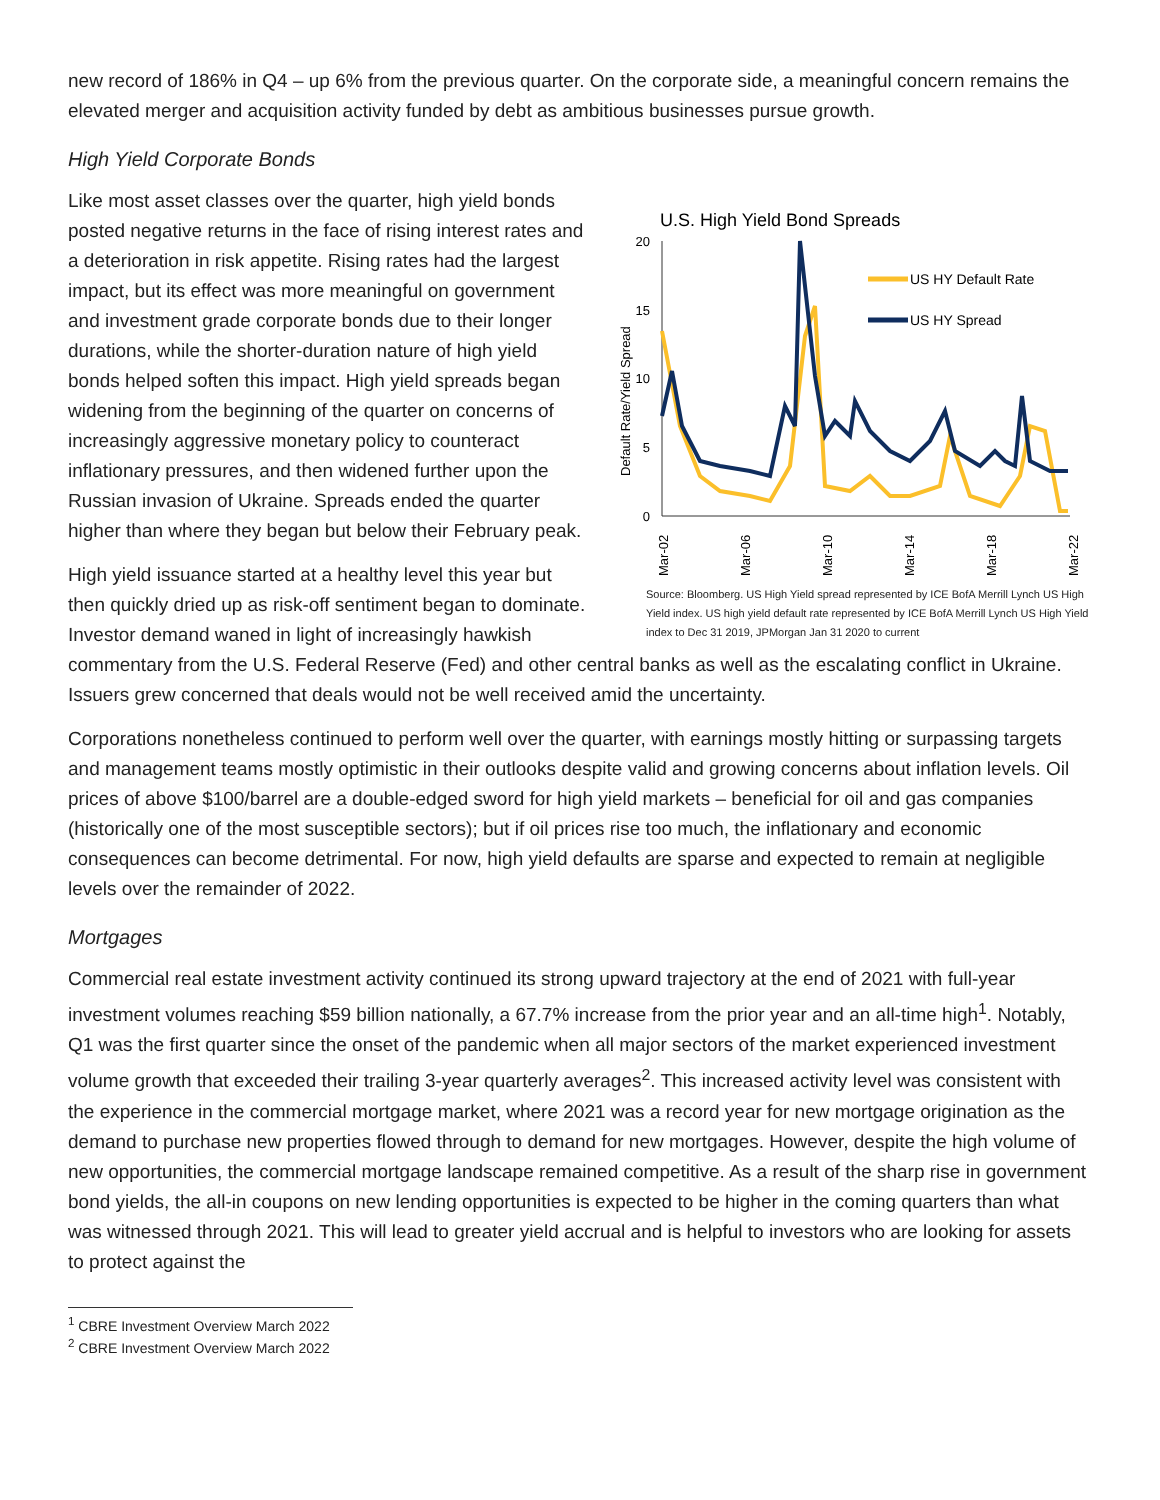new record of 186% in Q4 – up 6% from the previous quarter. On the corporate side, a meaningful concern remains the elevated merger and acquisition activity funded by debt as ambitious businesses pursue growth.
High Yield Corporate Bonds
U.S. High Yield Bond Spreads
Default Rate/Yield Spread
20
15
10
5
0
Mar-02
Mar-06
Mar-10
Mar-14
Mar-18
Mar-22
US HY Default Rate
US HY Spread
Source: Bloomberg. US High Yield spread represented by ICE BofA Merrill Lynch US High Yield index. US high yield default rate represented by ICE BofA Merrill Lynch US High Yield index to Dec 31 2019, JPMorgan Jan 31 2020 to current
Like most asset classes over the quarter, high yield bonds posted negative returns in the face of rising interest rates and a deterioration in risk appetite. Rising rates had the largest impact, but its effect was more meaningful on government and investment grade corporate bonds due to their longer durations, while the shorter-duration nature of high yield bonds helped soften this impact. High yield spreads began widening from the beginning of the quarter on concerns of increasingly aggressive monetary policy to counteract inflationary pressures, and then widened further upon the Russian invasion of Ukraine. Spreads ended the quarter higher than where they began but below their February peak.
High yield issuance started at a healthy level this year but then quickly dried up as risk-off sentiment began to dominate. Investor demand waned in light of increasingly hawkish commentary from the U.S. Federal Reserve (Fed) and other central banks as well as the escalating conflict in Ukraine. Issuers grew concerned that deals would not be well received amid the uncertainty.
Corporations nonetheless continued to perform well over the quarter, with earnings mostly hitting or surpassing targets and management teams mostly optimistic in their outlooks despite valid and growing concerns about inflation levels. Oil prices of above $100/barrel are a double-edged sword for high yield markets – beneficial for oil and gas companies (historically one of the most susceptible sectors); but if oil prices rise too much, the inflationary and economic consequences can become detrimental. For now, high yield defaults are sparse and expected to remain at negligible levels over the remainder of 2022.
Mortgages
Commercial real estate investment activity continued its strong upward trajectory at the end of 2021 with full-year investment volumes reaching $59 billion nationally, a 67.7% increase from the prior year and an all-time high<sup>1</sup>. Notably, Q1 was the first quarter since the onset of the pandemic when all major sectors of the market experienced investment volume growth that exceeded their trailing 3-year quarterly averages<sup>2</sup>. This increased activity level was consistent with the experience in the commercial mortgage market, where 2021 was a record year for new mortgage origination as the demand to purchase new properties flowed through to demand for new mortgages. However, despite the high volume of new opportunities, the commercial mortgage landscape remained competitive. As a result of the sharp rise in government bond yields, the all-in coupons on new lending opportunities is expected to be higher in the coming quarters than what was witnessed through 2021. This will lead to greater yield accrual and is helpful to investors who are looking for assets to protect against the
<sup>1</sup> CBRE Investment Overview March 2022
<sup>2</sup> CBRE Investment Overview March 2022